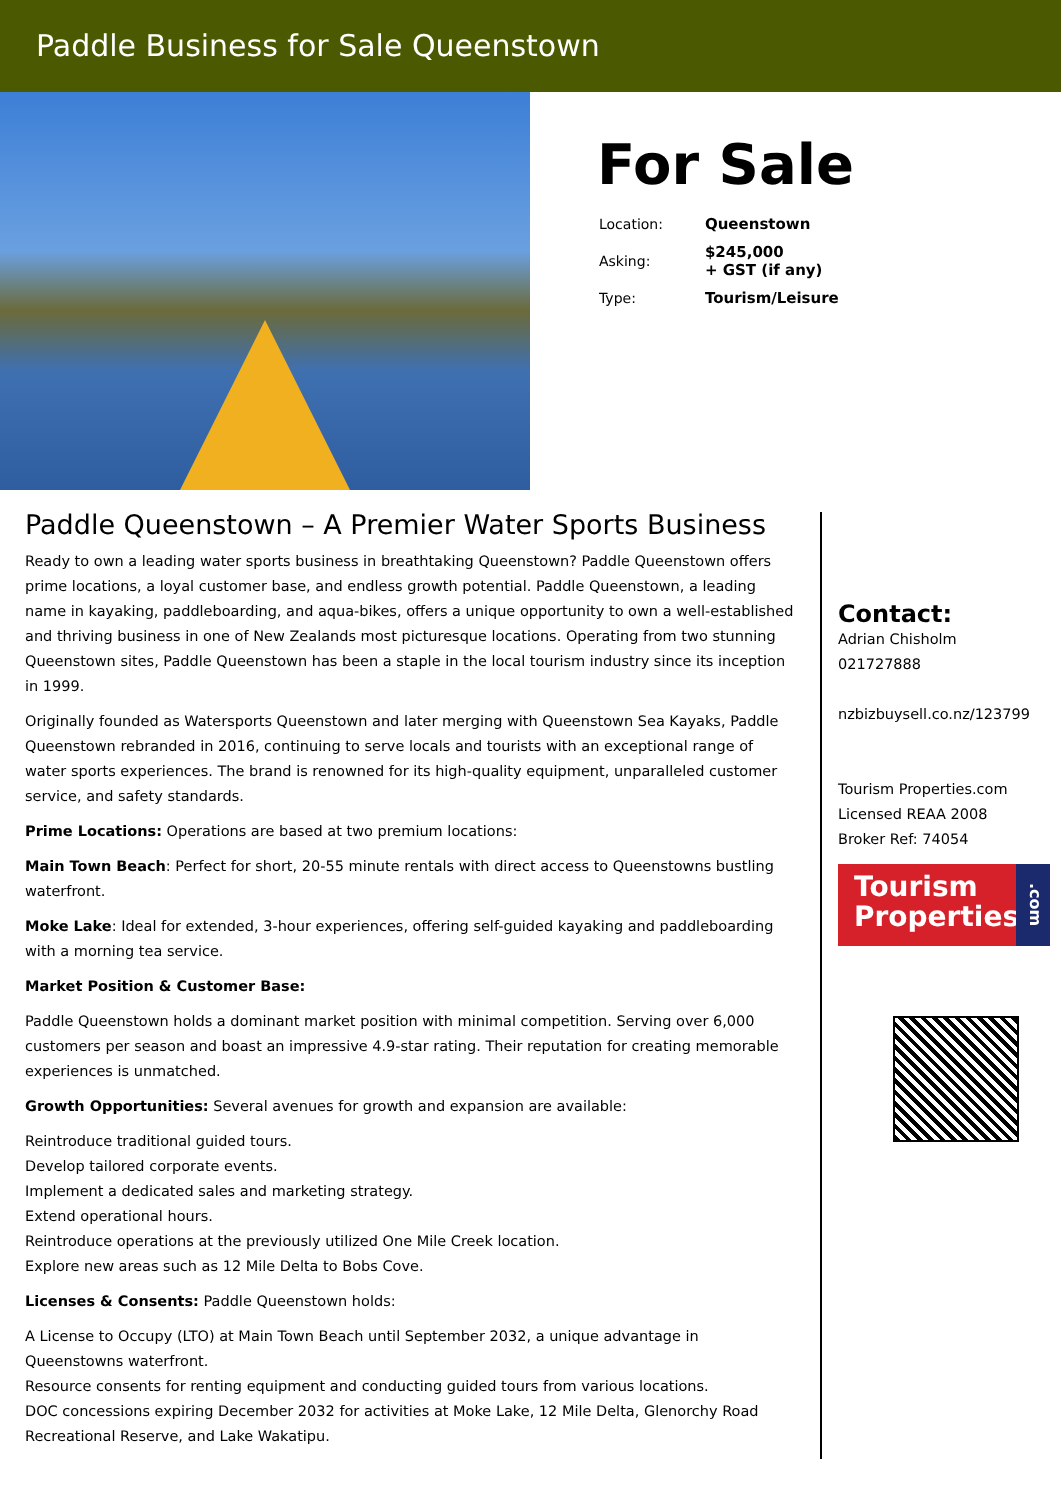Paddle Business for Sale Queenstown
For Sale
| Location: | Queenstown |
| Asking: | $245,000 + GST (if any) |
| Type: | Tourism/Leisure |
Paddle Queenstown – A Premier Water Sports Business
Ready to own a leading water sports business in breathtaking Queenstown? Paddle Queenstown offers prime locations, a loyal customer base, and endless growth potential. Paddle Queenstown, a leading name in kayaking, paddleboarding, and aqua-bikes, offers a unique opportunity to own a well-established and thriving business in one of New Zealands most picturesque locations. Operating from two stunning Queenstown sites, Paddle Queenstown has been a staple in the local tourism industry since its inception in 1999.
Originally founded as Watersports Queenstown and later merging with Queenstown Sea Kayaks, Paddle Queenstown rebranded in 2016, continuing to serve locals and tourists with an exceptional range of water sports experiences. The brand is renowned for its high-quality equipment, unparalleled customer service, and safety standards.
Prime Locations: Operations are based at two premium locations:
Main Town Beach: Perfect for short, 20-55 minute rentals with direct access to Queenstowns bustling waterfront.
Moke Lake: Ideal for extended, 3-hour experiences, offering self-guided kayaking and paddleboarding with a morning tea service.
Market Position & Customer Base:
Paddle Queenstown holds a dominant market position with minimal competition. Serving over 6,000 customers per season and boast an impressive 4.9-star rating. Their reputation for creating memorable experiences is unmatched.
Growth Opportunities: Several avenues for growth and expansion are available:
Reintroduce traditional guided tours.
Develop tailored corporate events.
Implement a dedicated sales and marketing strategy.
Extend operational hours.
Reintroduce operations at the previously utilized One Mile Creek location.
Explore new areas such as 12 Mile Delta to Bobs Cove.
Licenses & Consents: Paddle Queenstown holds:
A License to Occupy (LTO) at Main Town Beach until September 2032, a unique advantage in Queenstowns waterfront.
Resource consents for renting equipment and conducting guided tours from various locations.
DOC concessions expiring December 2032 for activities at Moke Lake, 12 Mile Delta, Glenorchy Road Recreational Reserve, and Lake Wakatipu.
Contact:
Adrian Chisholm
021727888
nzbizbuysell.co.nz/123799
Tourism Properties.com
Licensed REAA 2008
Broker Ref: 74054
Tourism
Properties.com